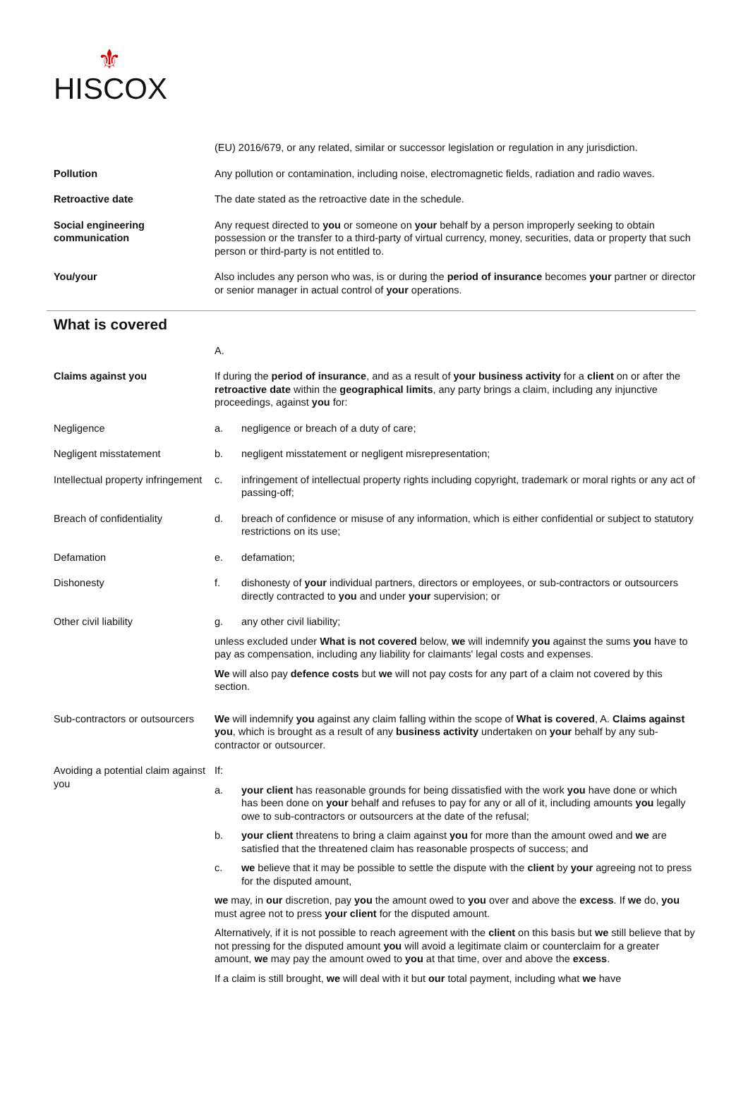⚜
HISCOX
(EU) 2016/679, or any related, similar or successor legislation or regulation in any jurisdiction.
Pollution Any pollution or contamination, including noise, electromagnetic fields, radiation and radio waves.
Retroactive date The date stated as the retroactive date in the schedule.
Social engineering communication
Any request directed to you or someone on your behalf by a person improperly seeking to obtain possession or the transfer to a third-party of virtual currency, money, securities, data or property that such person or third-party is not entitled to.
You/your Also includes any person who was, is or during the period of insurance becomes your partner or director or senior manager in actual control of your operations.
What is covered
A.
Claims against you If during the period of insurance, and as a result of your business activity for a client on or after the retroactive date within the geographical limits, any party brings a claim, including any injunctive proceedings, against you for:
Negligence a. negligence or breach of a duty of care;
Negligent misstatement b. negligent misstatement or negligent misrepresentation;
Intellectual property infringement
c. infringement of intellectual property rights including copyright, trademark or moral rights or any act of passing-off;
Breach of confidentiality d. breach of confidence or misuse of any information, which is either confidential or subject to statutory restrictions on its use;
Defamation e. defamation;
Dishonesty f. dishonesty of your individual partners, directors or employees, or sub-contractors or outsourcers directly contracted to you and under your supervision; or
Other civil liability g. any other civil liability;
unless excluded under What is not covered below, we will indemnify you against the sums you have to pay as compensation, including any liability for claimants' legal costs and expenses.
We will also pay defence costs but we will not pay costs for any part of a claim not covered by this section.
Sub-contractors or outsourcers
We will indemnify you against any claim falling within the scope of What is covered, A. Claims against you, which is brought as a result of any business activity undertaken on your behalf by any sub-contractor or outsourcer.
Avoiding a potential claim against you
If:
a. your client has reasonable grounds for being dissatisfied with the work you have done or which has been done on your behalf and refuses to pay for any or all of it, including amounts you legally owe to sub-contractors or outsourcers at the date of the refusal;
b. your client threatens to bring a claim against you for more than the amount owed and we are satisfied that the threatened claim has reasonable prospects of success; and
c. we believe that it may be possible to settle the dispute with the client by your agreeing not to press for the disputed amount,
we may, in our discretion, pay you the amount owed to you over and above the excess. If we do, you must agree not to press your client for the disputed amount.
Alternatively, if it is not possible to reach agreement with the client on this basis but we still believe that by not pressing for the disputed amount you will avoid a legitimate claim or counterclaim for a greater amount, we may pay the amount owed to you at that time, over and above the excess.
If a claim is still brought, we will deal with it but our total payment, including what we have